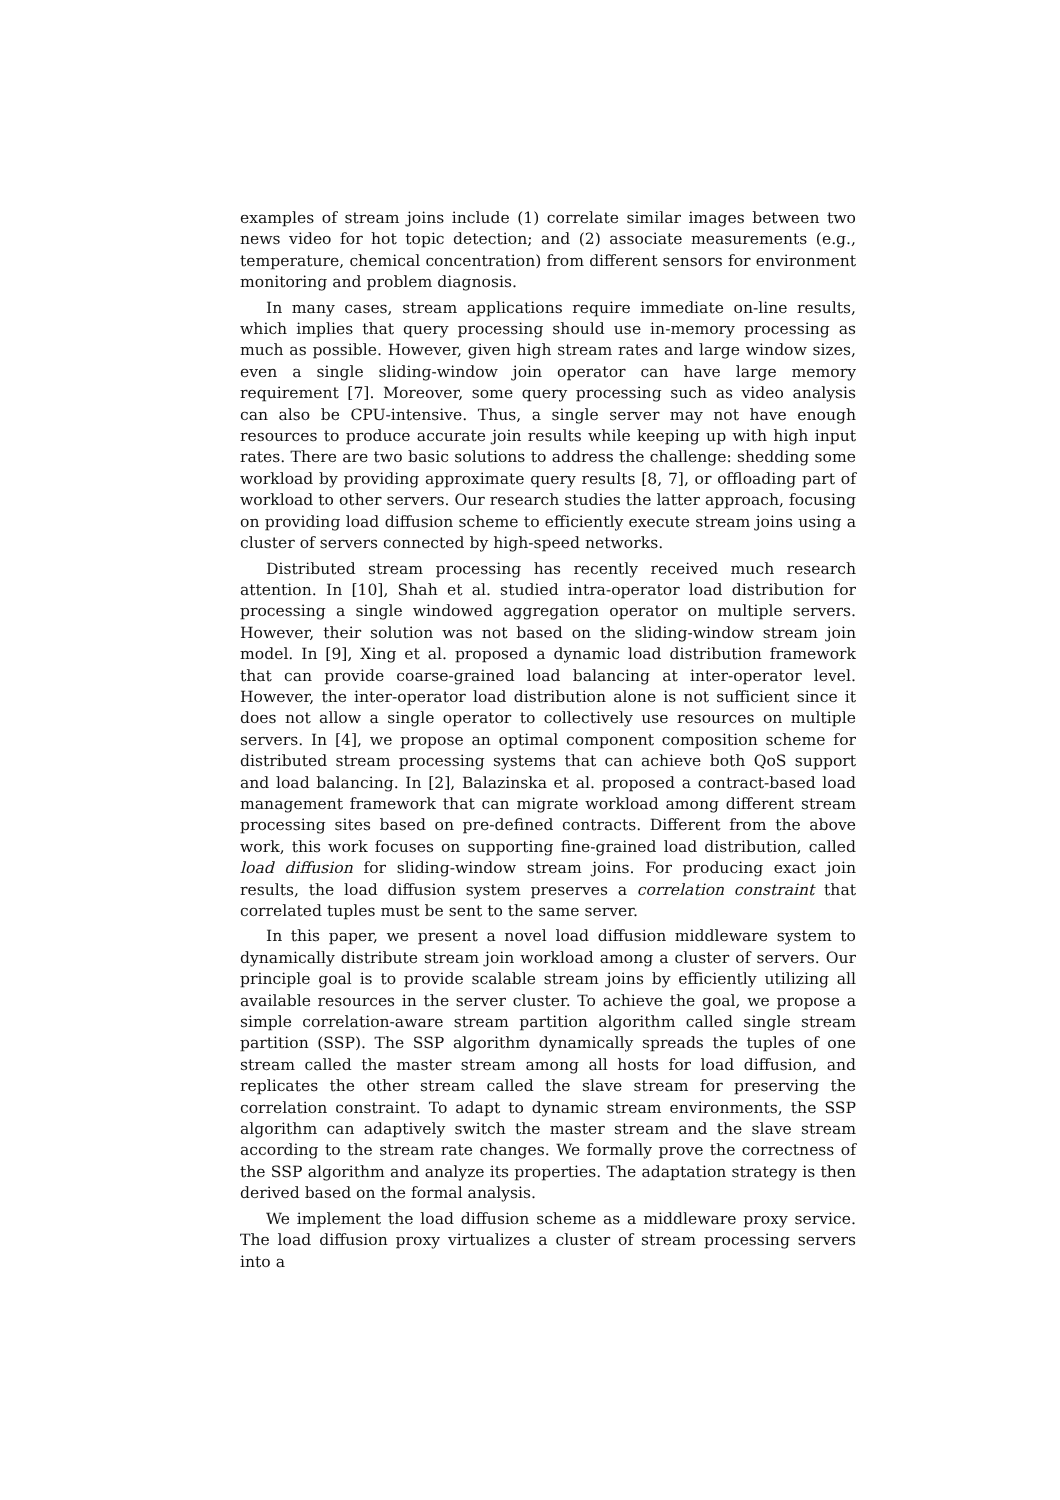examples of stream joins include (1) correlate similar images between two news video for hot topic detection; and (2) associate measurements (e.g., temperature, chemical concentration) from different sensors for environment monitoring and problem diagnosis.
In many cases, stream applications require immediate on-line results, which implies that query processing should use in-memory processing as much as possible. However, given high stream rates and large window sizes, even a single sliding-window join operator can have large memory requirement [7]. Moreover, some query processing such as video analysis can also be CPU-intensive. Thus, a single server may not have enough resources to produce accurate join results while keeping up with high input rates. There are two basic solutions to address the challenge: shedding some workload by providing approximate query results [8, 7], or offloading part of workload to other servers. Our research studies the latter approach, focusing on providing load diffusion scheme to efficiently execute stream joins using a cluster of servers connected by high-speed networks.
Distributed stream processing has recently received much research attention. In [10], Shah et al. studied intra-operator load distribution for processing a single windowed aggregation operator on multiple servers. However, their solution was not based on the sliding-window stream join model. In [9], Xing et al. proposed a dynamic load distribution framework that can provide coarse-grained load balancing at inter-operator level. However, the inter-operator load distribution alone is not sufficient since it does not allow a single operator to collectively use resources on multiple servers. In [4], we propose an optimal component composition scheme for distributed stream processing systems that can achieve both QoS support and load balancing. In [2], Balazinska et al. proposed a contract-based load management framework that can migrate workload among different stream processing sites based on pre-defined contracts. Different from the above work, this work focuses on supporting fine-grained load distribution, called load diffusion for sliding-window stream joins. For producing exact join results, the load diffusion system preserves a correlation constraint that correlated tuples must be sent to the same server.
In this paper, we present a novel load diffusion middleware system to dynamically distribute stream join workload among a cluster of servers. Our principle goal is to provide scalable stream joins by efficiently utilizing all available resources in the server cluster. To achieve the goal, we propose a simple correlation-aware stream partition algorithm called single stream partition (SSP). The SSP algorithm dynamically spreads the tuples of one stream called the master stream among all hosts for load diffusion, and replicates the other stream called the slave stream for preserving the correlation constraint. To adapt to dynamic stream environments, the SSP algorithm can adaptively switch the master stream and the slave stream according to the stream rate changes. We formally prove the correctness of the SSP algorithm and analyze its properties. The adaptation strategy is then derived based on the formal analysis.
We implement the load diffusion scheme as a middleware proxy service. The load diffusion proxy virtualizes a cluster of stream processing servers into a